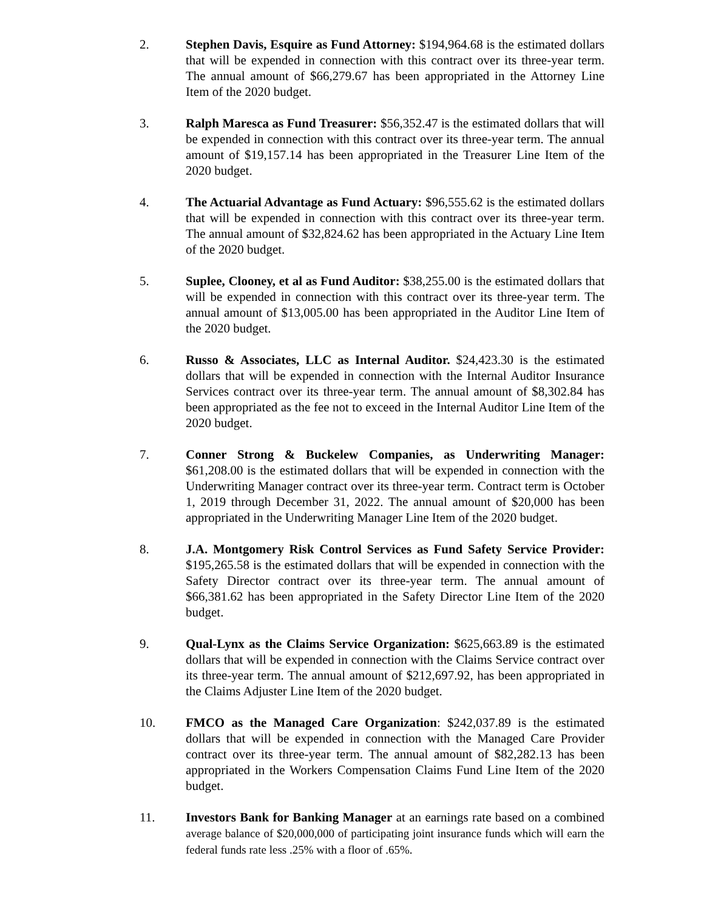2. Stephen Davis, Esquire as Fund Attorney: $194,964.68 is the estimated dollars that will be expended in connection with this contract over its three-year term. The annual amount of $66,279.67 has been appropriated in the Attorney Line Item of the 2020 budget.
3. Ralph Maresca as Fund Treasurer: $56,352.47 is the estimated dollars that will be expended in connection with this contract over its three-year term. The annual amount of $19,157.14 has been appropriated in the Treasurer Line Item of the 2020 budget.
4. The Actuarial Advantage as Fund Actuary: $96,555.62 is the estimated dollars that will be expended in connection with this contract over its three-year term. The annual amount of $32,824.62 has been appropriated in the Actuary Line Item of the 2020 budget.
5. Suplee, Clooney, et al as Fund Auditor: $38,255.00 is the estimated dollars that will be expended in connection with this contract over its three-year term. The annual amount of $13,005.00 has been appropriated in the Auditor Line Item of the 2020 budget.
6. Russo & Associates, LLC as Internal Auditor. $24,423.30 is the estimated dollars that will be expended in connection with the Internal Auditor Insurance Services contract over its three-year term. The annual amount of $8,302.84 has been appropriated as the fee not to exceed in the Internal Auditor Line Item of the 2020 budget.
7. Conner Strong & Buckelew Companies, as Underwriting Manager: $61,208.00 is the estimated dollars that will be expended in connection with the Underwriting Manager contract over its three-year term. Contract term is October 1, 2019 through December 31, 2022. The annual amount of $20,000 has been appropriated in the Underwriting Manager Line Item of the 2020 budget.
8. J.A. Montgomery Risk Control Services as Fund Safety Service Provider: $195,265.58 is the estimated dollars that will be expended in connection with the Safety Director contract over its three-year term. The annual amount of $66,381.62 has been appropriated in the Safety Director Line Item of the 2020 budget.
9. Qual-Lynx as the Claims Service Organization: $625,663.89 is the estimated dollars that will be expended in connection with the Claims Service contract over its three-year term. The annual amount of $212,697.92, has been appropriated in the Claims Adjuster Line Item of the 2020 budget.
10. FMCO as the Managed Care Organization: $242,037.89 is the estimated dollars that will be expended in connection with the Managed Care Provider contract over its three-year term. The annual amount of $82,282.13 has been appropriated in the Workers Compensation Claims Fund Line Item of the 2020 budget.
11. Investors Bank for Banking Manager at an earnings rate based on a combined average balance of $20,000,000 of participating joint insurance funds which will earn the federal funds rate less .25% with a floor of .65%.